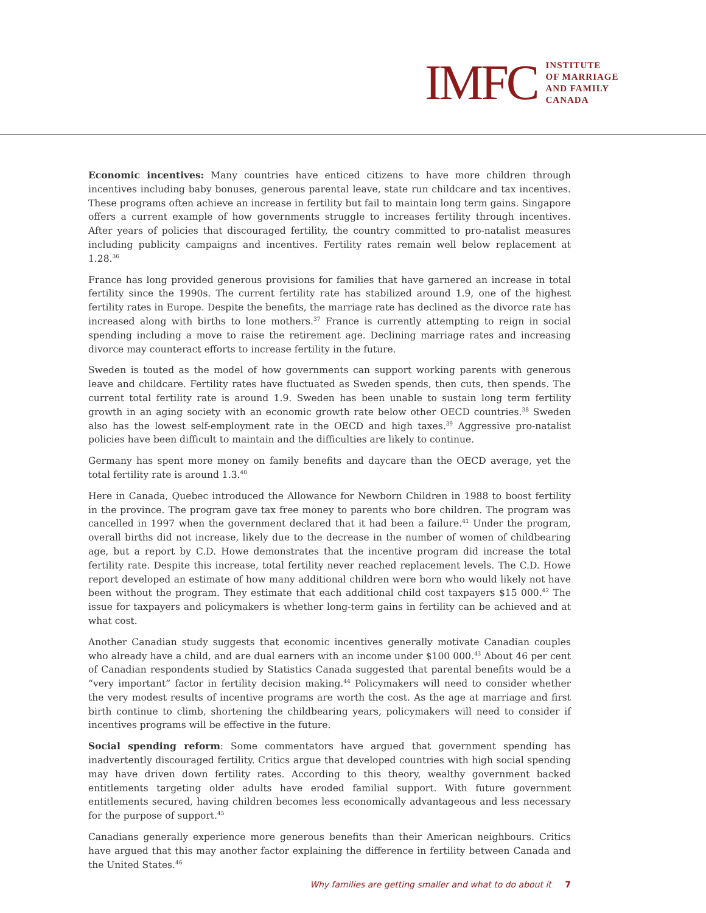IMFC
INSTITUTE
OF MARRIAGE
AND FAMILY
CANADA
Economic incentives: Many countries have enticed citizens to have more children through incentives including baby bonuses, generous parental leave, state run childcare and tax incentives. These programs often achieve an increase in fertility but fail to maintain long term gains. Singapore offers a current example of how governments struggle to increases fertility through incentives. After years of policies that discouraged fertility, the country committed to pro-natalist measures including publicity campaigns and incentives. Fertility rates remain well below replacement at 1.28.<sup>36</sup>
France has long provided generous provisions for families that have garnered an increase in total fertility since the 1990s. The current fertility rate has stabilized around 1.9, one of the highest fertility rates in Europe. Despite the benefits, the marriage rate has declined as the divorce rate has increased along with births to lone mothers.<sup>37</sup> France is currently attempting to reign in social spending including a move to raise the retirement age. Declining marriage rates and increasing divorce may counteract efforts to increase fertility in the future.
Sweden is touted as the model of how governments can support working parents with generous leave and childcare. Fertility rates have fluctuated as Sweden spends, then cuts, then spends. The current total fertility rate is around 1.9. Sweden has been unable to sustain long term fertility growth in an aging society with an economic growth rate below other OECD countries.<sup>38</sup> Sweden also has the lowest self-employment rate in the OECD and high taxes.<sup>39</sup> Aggressive pro-natalist policies have been difficult to maintain and the difficulties are likely to continue.
Germany has spent more money on family benefits and daycare than the OECD average, yet the total fertility rate is around 1.3.<sup>40</sup>
Here in Canada, Quebec introduced the Allowance for Newborn Children in 1988 to boost fertility in the province. The program gave tax free money to parents who bore children. The program was cancelled in 1997 when the government declared that it had been a failure.<sup>41</sup> Under the program, overall births did not increase, likely due to the decrease in the number of women of childbearing age, but a report by C.D. Howe demonstrates that the incentive program did increase the total fertility rate. Despite this increase, total fertility never reached replacement levels. The C.D. Howe report developed an estimate of how many additional children were born who would likely not have been without the program. They estimate that each additional child cost taxpayers $15 000.<sup>42</sup> The issue for taxpayers and policymakers is whether long-term gains in fertility can be achieved and at what cost.
Another Canadian study suggests that economic incentives generally motivate Canadian couples who already have a child, and are dual earners with an income under $100 000.<sup>43</sup> About 46 per cent of Canadian respondents studied by Statistics Canada suggested that parental benefits would be a “very important” factor in fertility decision making.<sup>44</sup> Policymakers will need to consider whether the very modest results of incentive programs are worth the cost. As the age at marriage and first birth continue to climb, shortening the childbearing years, policymakers will need to consider if incentives programs will be effective in the future.
Social spending reform: Some commentators have argued that government spending has inadvertently discouraged fertility. Critics argue that developed countries with high social spending may have driven down fertility rates. According to this theory, wealthy government backed entitlements targeting older adults have eroded familial support. With future government entitlements secured, having children becomes less economically advantageous and less necessary for the purpose of support.<sup>45</sup>
Canadians generally experience more generous benefits than their American neighbours. Critics have argued that this may another factor explaining the difference in fertility between Canada and the United States.<sup>46</sup>
Why families are getting smaller and what to do about it 7